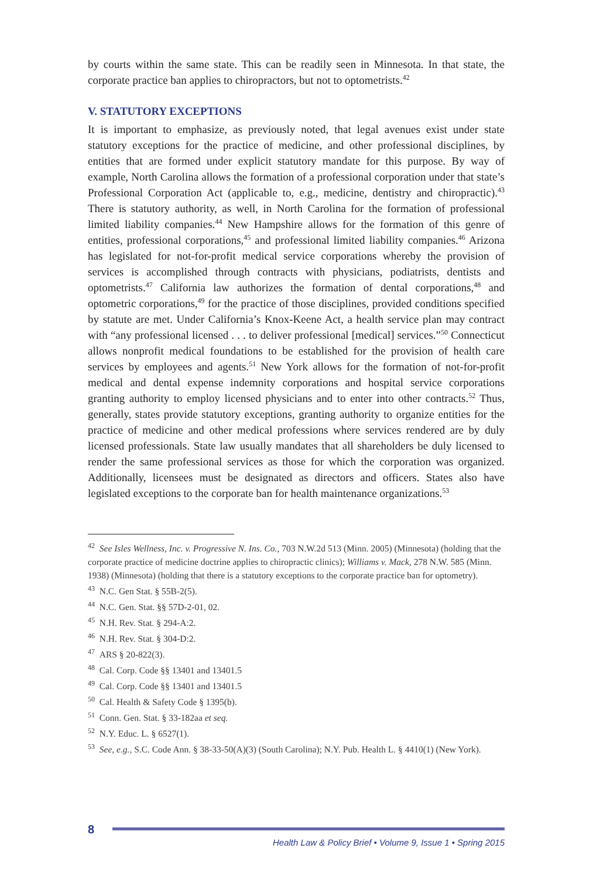by courts within the same state. This can be readily seen in Minnesota. In that state, the corporate practice ban applies to chiropractors, but not to optometrists.<sup>42</sup>
V. STATUTORY EXCEPTIONS
It is important to emphasize, as previously noted, that legal avenues exist under state statutory exceptions for the practice of medicine, and other professional disciplines, by entities that are formed under explicit statutory mandate for this purpose. By way of example, North Carolina allows the formation of a professional corporation under that state’s Professional Corporation Act (applicable to, e.g., medicine, dentistry and chiropractic).<sup>43</sup> There is statutory authority, as well, in North Carolina for the formation of professional limited liability companies.<sup>44</sup> New Hampshire allows for the formation of this genre of entities, professional corporations,<sup>45</sup> and professional limited liability companies.<sup>46</sup> Arizona has legislated for not-for-profit medical service corporations whereby the provision of services is accomplished through contracts with physicians, podiatrists, dentists and optometrists.<sup>47</sup> California law authorizes the formation of dental corporations,<sup>48</sup> and optometric corporations,<sup>49</sup> for the practice of those disciplines, provided conditions specified by statute are met. Under California’s Knox-Keene Act, a health service plan may contract with “any professional licensed . . . to deliver professional [medical] services.”<sup>50</sup> Connecticut allows nonprofit medical foundations to be established for the provision of health care services by employees and agents.<sup>51</sup> New York allows for the formation of not-for-profit medical and dental expense indemnity corporations and hospital service corporations granting authority to employ licensed physicians and to enter into other contracts.<sup>52</sup> Thus, generally, states provide statutory exceptions, granting authority to organize entities for the practice of medicine and other medical professions where services rendered are by duly licensed professionals. State law usually mandates that all shareholders be duly licensed to render the same professional services as those for which the corporation was organized. Additionally, licensees must be designated as directors and officers. States also have legislated exceptions to the corporate ban for health maintenance organizations.<sup>53</sup>
<sup>42</sup> See Isles Wellness, Inc. v. Progressive N. Ins. Co., 703 N.W.2d 513 (Minn. 2005) (Minnesota) (holding that the corporate practice of medicine doctrine applies to chiropractic clinics); Williams v. Mack, 278 N.W. 585 (Minn. 1938) (Minnesota) (holding that there is a statutory exceptions to the corporate practice ban for optometry).
<sup>43</sup> N.C. Gen Stat. § 55B-2(5).
<sup>44</sup> N.C. Gen. Stat. §§ 57D-2-01, 02.
<sup>45</sup> N.H. Rev. Stat. § 294-A:2.
<sup>46</sup> N.H. Rev. Stat. § 304-D:2.
<sup>47</sup> ARS § 20-822(3).
<sup>48</sup> Cal. Corp. Code §§ 13401 and 13401.5
<sup>49</sup> Cal. Corp. Code §§ 13401 and 13401.5
<sup>50</sup> Cal. Health & Safety Code § 1395(b).
<sup>51</sup> Conn. Gen. Stat. § 33-182aa et seq.
<sup>52</sup> N.Y. Educ. L. § 6527(1).
<sup>53</sup> See, e.g., S.C. Code Ann. § 38-33-50(A)(3) (South Carolina); N.Y. Pub. Health L. § 4410(1) (New York).
8
Health Law & Policy Brief • Volume 9, Issue 1 • Spring 2015